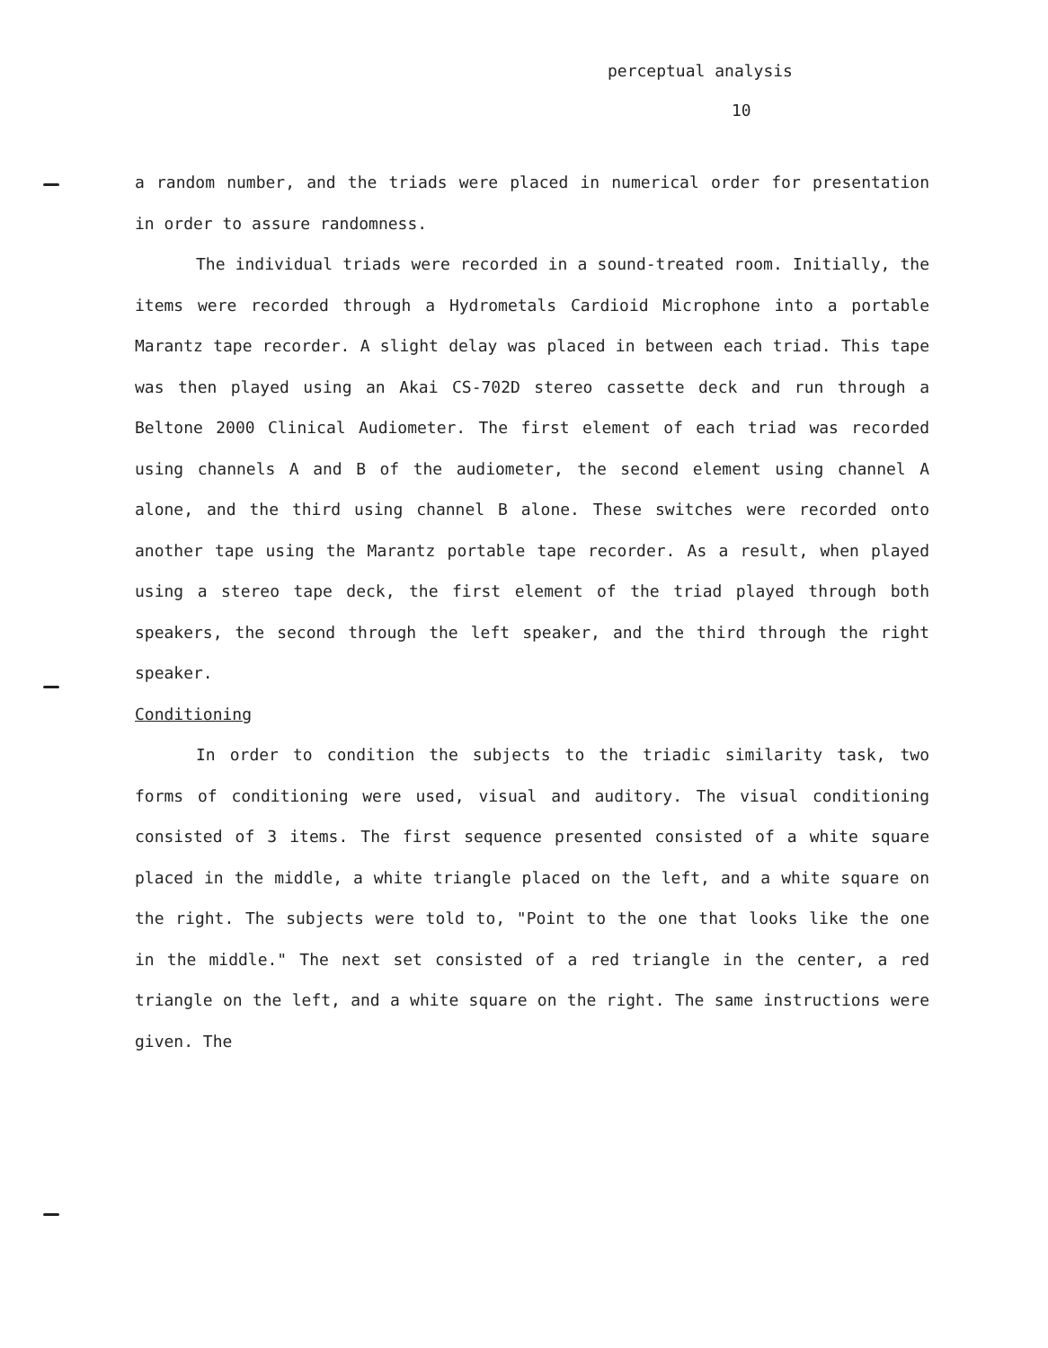perceptual analysis
10
a random number, and the triads were placed in numerical order for presentation in order to assure randomness.
The individual triads were recorded in a sound-treated room. Initially, the items were recorded through a Hydrometals Cardioid Microphone into a portable Marantz tape recorder. A slight delay was placed in between each triad. This tape was then played using an Akai CS-702D stereo cassette deck and run through a Beltone 2000 Clinical Audiometer. The first element of each triad was recorded using channels A and B of the audiometer, the second element using channel A alone, and the third using channel B alone. These switches were recorded onto another tape using the Marantz portable tape recorder. As a result, when played using a stereo tape deck, the first element of the triad played through both speakers, the second through the left speaker, and the third through the right speaker.
Conditioning
In order to condition the subjects to the triadic similarity task, two forms of conditioning were used, visual and auditory. The visual conditioning consisted of 3 items. The first sequence presented consisted of a white square placed in the middle, a white triangle placed on the left, and a white square on the right. The subjects were told to, "Point to the one that looks like the one in the middle." The next set consisted of a red triangle in the center, a red triangle on the left, and a white square on the right. The same instructions were given. The